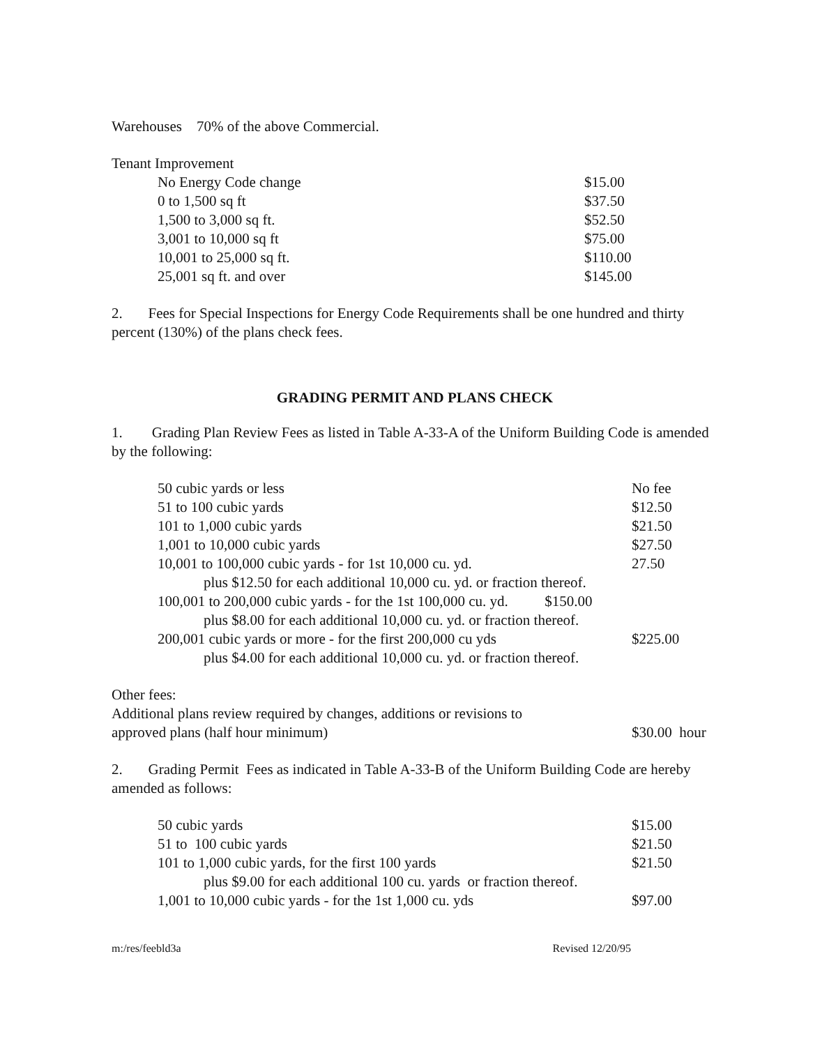Warehouses 70% of the above Commercial.
Tenant Improvement
| No Energy Code change | $15.00 |
| 0 to 1,500 sq ft | $37.50 |
| 1,500 to 3,000 sq ft. | $52.50 |
| 3,001 to 10,000 sq ft | $75.00 |
| 10,001 to 25,000 sq ft. | $110.00 |
| 25,001 sq ft. and over | $145.00 |
2. Fees for Special Inspections for Energy Code Requirements shall be one hundred and thirty percent (130%) of the plans check fees.
GRADING PERMIT AND PLANS CHECK
1. Grading Plan Review Fees as listed in Table A-33-A of the Uniform Building Code is amended by the following:
| 50 cubic yards or less | No fee |
| 51 to 100 cubic yards | $12.50 |
| 101 to 1,000 cubic yards | $21.50 |
| 1,001 to 10,000 cubic yards | $27.50 |
| 10,001 to 100,000 cubic yards - for 1st 10,000 cu. yd. | 27.50 |
| plus $12.50 for each additional 10,000 cu. yd. or fraction thereof. | |
| 100,001 to 200,000 cubic yards - for the 1st 100,000 cu. yd. $150.00 | |
| plus $8.00 for each additional 10,000 cu. yd. or fraction thereof. | |
| 200,001 cubic yards or more - for the first 200,000 cu yds | $225.00 |
| plus $4.00 for each additional 10,000 cu. yd. or fraction thereof. | |
Other fees:
| Additional plans review required by changes, additions or revisions to approved plans (half hour minimum) | $30.00 hour |
2. Grading Permit Fees as indicated in Table A-33-B of the Uniform Building Code are hereby amended as follows:
| 50 cubic yards | $15.00 |
| 51 to 100 cubic yards | $21.50 |
| 101 to 1,000 cubic yards, for the first 100 yards | $21.50 |
| plus $9.00 for each additional 100 cu. yards or fraction thereof. | |
| 1,001 to 10,000 cubic yards - for the 1st 1,000 cu. yds | $97.00 |
m:/res/feebld3a Revised 12/20/95